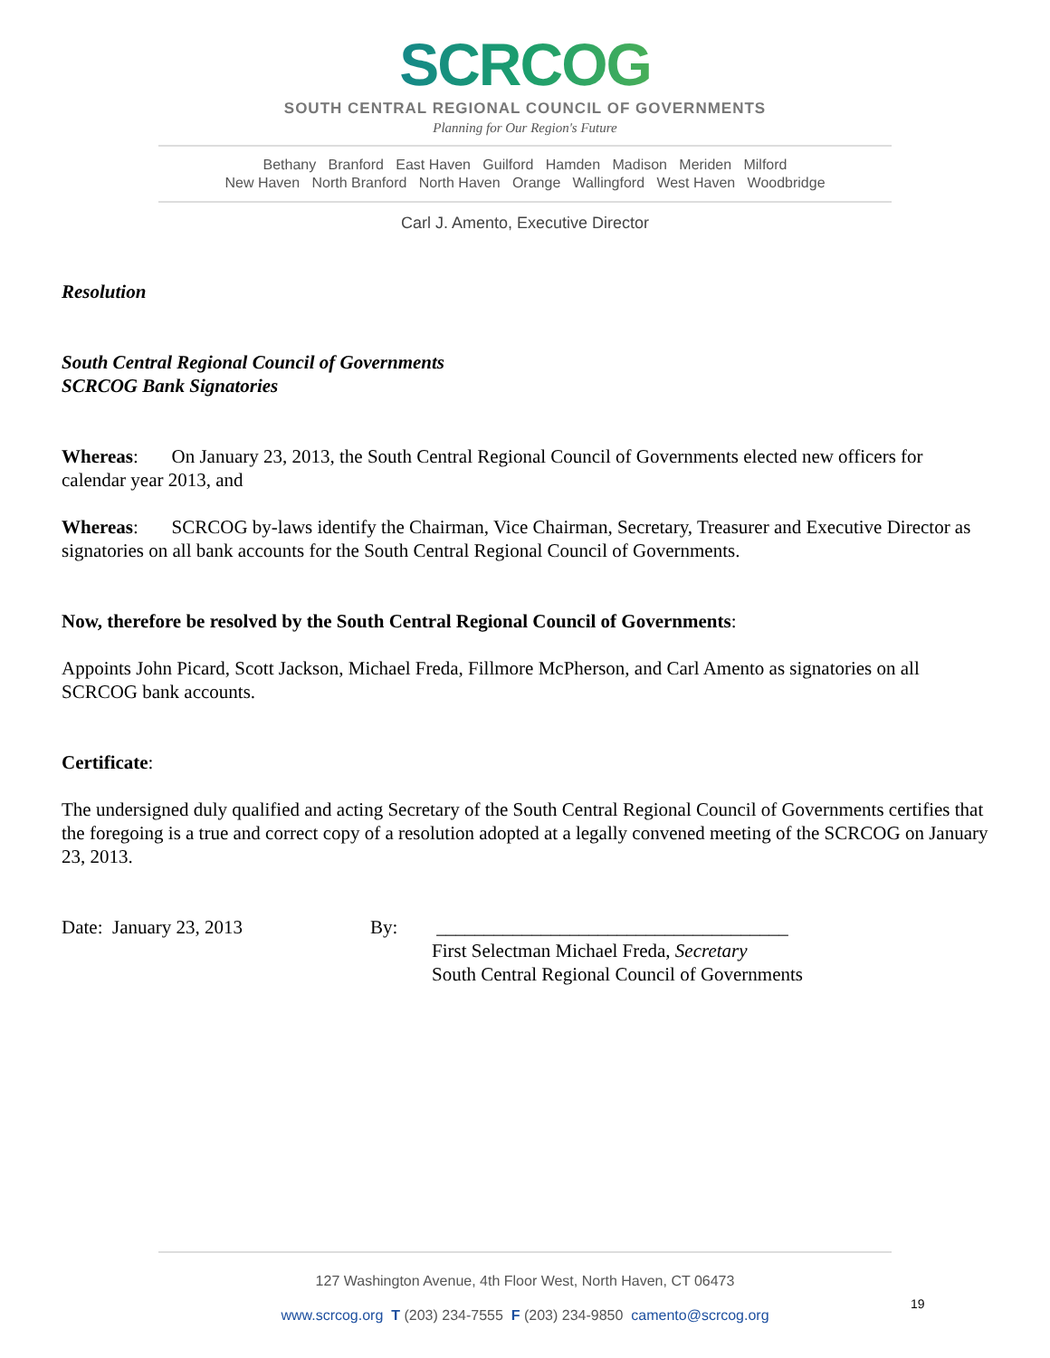SCRCOG
SOUTH CENTRAL REGIONAL COUNCIL OF GOVERNMENTS
Planning for Our Region's Future
Bethany Branford East Haven Guilford Hamden Madison Meriden Milford
New Haven North Branford North Haven Orange Wallingford West Haven Woodbridge
Carl J. Amento, Executive Director
Resolution
South Central Regional Council of Governments
SCRCOG Bank Signatories
Whereas: On January 23, 2013, the South Central Regional Council of Governments elected new officers for calendar year 2013, and
Whereas: SCRCOG by-laws identify the Chairman, Vice Chairman, Secretary, Treasurer and Executive Director as signatories on all bank accounts for the South Central Regional Council of Governments.
Now, therefore be resolved by the South Central Regional Council of Governments:
Appoints John Picard, Scott Jackson, Michael Freda, Fillmore McPherson, and Carl Amento as signatories on all SCRCOG bank accounts.
Certificate:
The undersigned duly qualified and acting Secretary of the South Central Regional Council of Governments certifies that the foregoing is a true and correct copy of a resolution adopted at a legally convened meeting of the SCRCOG on January 23, 2013.
Date: January 23, 2013 By: _____________________________________
First Selectman Michael Freda, Secretary
South Central Regional Council of Governments
127 Washington Avenue, 4th Floor West, North Haven, CT 06473
www.scrcog.org T (203) 234-7555 F (203) 234-9850 camento@scrcog.org
19